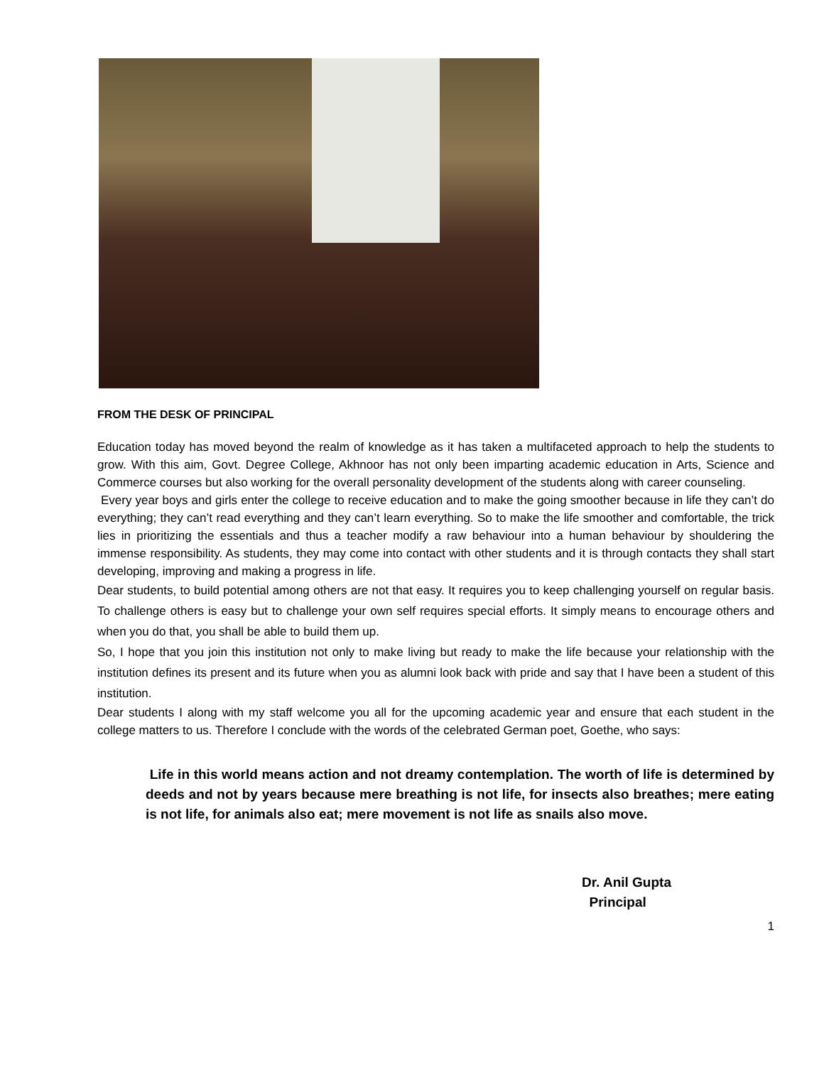FROM THE DESK OF PRINCIPAL
Education today has moved beyond the realm of knowledge as it has taken a multifaceted approach to help the students to grow. With this aim, Govt. Degree College, Akhnoor has not only been imparting academic education in Arts, Science and Commerce courses but also working for the overall personality development of the students along with career counseling.
Every year boys and girls enter the college to receive education and to make the going smoother because in life they can’t do everything; they can’t read everything and they can’t learn everything. So to make the life smoother and comfortable, the trick lies in prioritizing the essentials and thus a teacher modify a raw behaviour into a human behaviour by shouldering the immense responsibility. As students, they may come into contact with other students and it is through contacts they shall start developing, improving and making a progress in life.
Dear students, to build potential among others are not that easy. It requires you to keep challenging yourself on regular basis. To challenge others is easy but to challenge your own self requires special efforts. It simply means to encourage others and when you do that, you shall be able to build them up.
So, I hope that you join this institution not only to make living but ready to make the life because your relationship with the institution defines its present and its future when you as alumni look back with pride and say that I have been a student of this institution.
Dear students I along with my staff welcome you all for the upcoming academic year and ensure that each student in the college matters to us. Therefore I conclude with the words of the celebrated German poet, Goethe, who says:
Life in this world means action and not dreamy contemplation. The worth of life is determined by deeds and not by years because mere breathing is not life, for insects also breathes; mere eating is not life, for animals also eat; mere movement is not life as snails also move.
Dr. Anil Gupta
Principal
1